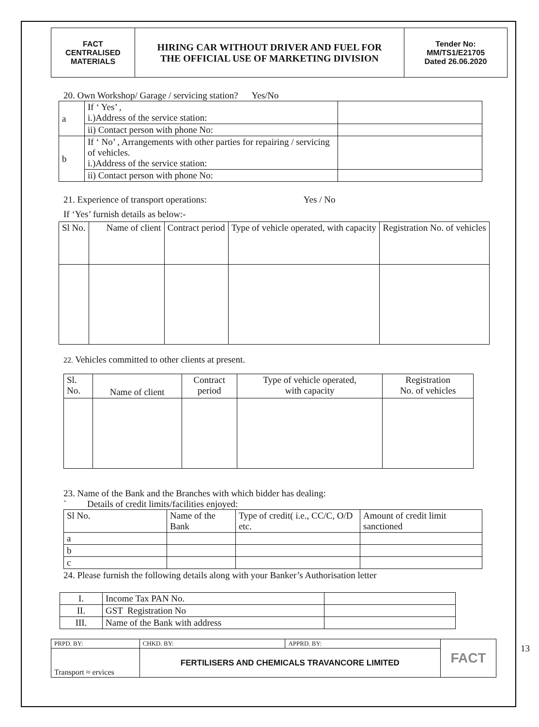| FACT CENTRALISED MATERIALS | HIRING CAR WITHOUT DRIVER AND FUEL FOR THE OFFICIAL USE OF MARKETING DIVISION | Tender No: MM/TS1/E21705 Dated 26.06.2020 |
20. Own Workshop/ Garage / servicing station? Yes/No
| a | If ‘ Yes’ , i.)Address of the service station: | |
| | ii) Contact person with phone No: | |
| b | If ‘ No’ , Arrangements with other parties for repairing / servicing of vehicles. i.)Address of the service station: | |
| | ii) Contact person with phone No: | |
21. Experience of transport operations: Yes / No
If ‘Yes’ furnish details as below:-
| Sl No. | Name of client | Contract period | Type of vehicle operated, with capacity | Registration No. of vehicles |
22. Vehicles committed to other clients at present.
| Sl. No. | Name of client | Contract period | Type of vehicle operated, with capacity | Registration No. of vehicles |
23. Name of the Bank and the Branches with which bidder has dealing:
` Details of credit limits/facilities enjoyed:
| Sl No. | Name of the Bank | Type of credit( i.e., CC/C, O/D etc. | Amount of credit limit sanctioned |
| a | | | |
| b | | | |
| c | | | |
24. Please furnish the following details along with your Banker’s Authorisation letter
| I. | Income Tax PAN No. | |
| II. | GST Registration No | |
| III. | Name of the Bank with address | |
13
| PRPD. BY: | CHKD. BY: | APPRD. BY: | FACT |
| Transport ≈ ervices | FERTILISERS AND CHEMICALS TRAVANCORE LIMITED | | |